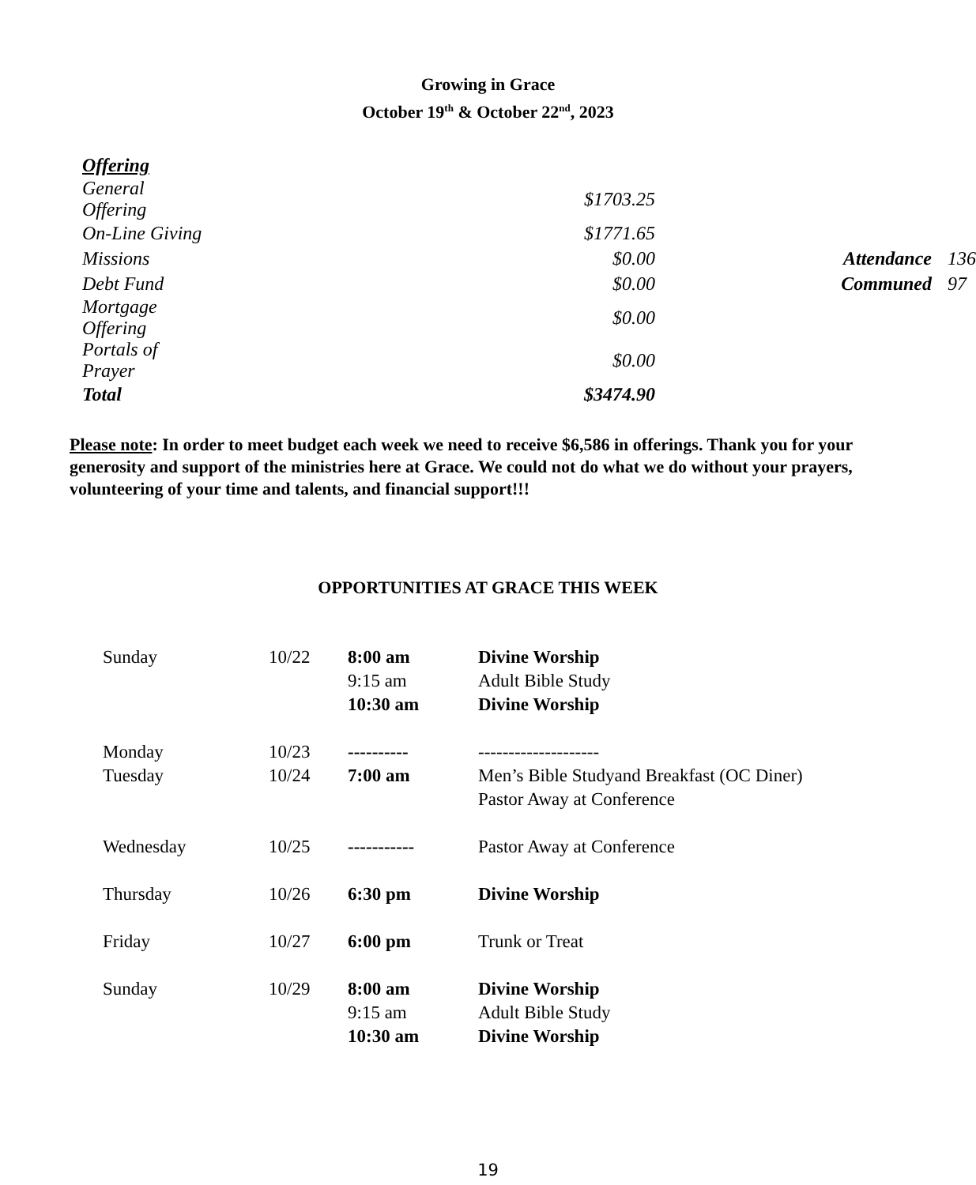Growing in Grace
October 19<sup>th</sup> & October 22<sup>nd</sup>, 2023
| Offering | | | |
| General Offering | $1703.25 | | |
| On-Line Giving | $1771.65 | | |
| Missions | $0.00 | Attendance | 136 |
| Debt Fund | $0.00 | Communed | 97 |
| Mortgage Offering | $0.00 | | |
| Portals of Prayer | $0.00 | | |
| Total | $3474.90 | | |
Please note: In order to meet budget each week we need to receive $6,586 in offerings. Thank you for your generosity and support of the ministries here at Grace. We could not do what we do without your prayers, volunteering of your time and talents, and financial support!!!
OPPORTUNITIES AT GRACE THIS WEEK
| Sunday | 10/22 | 8:00 am | Divine Worship |
| | | 9:15 am | Adult Bible Study |
| | | 10:30 am | Divine Worship |
| Monday | 10/23 | ---------- | -------------------- |
| Tuesday | 10/24 | 7:00 am | Men’s Bible Studyand Breakfast (OC Diner) |
| | | | Pastor Away at Conference |
| Wednesday | 10/25 | ----------- | Pastor Away at Conference |
| Thursday | 10/26 | 6:30 pm | Divine Worship |
| Friday | 10/27 | 6:00 pm | Trunk or Treat |
| Sunday | 10/29 | 8:00 am | Divine Worship |
| | | 9:15 am | Adult Bible Study |
| | | 10:30 am | Divine Worship |
19